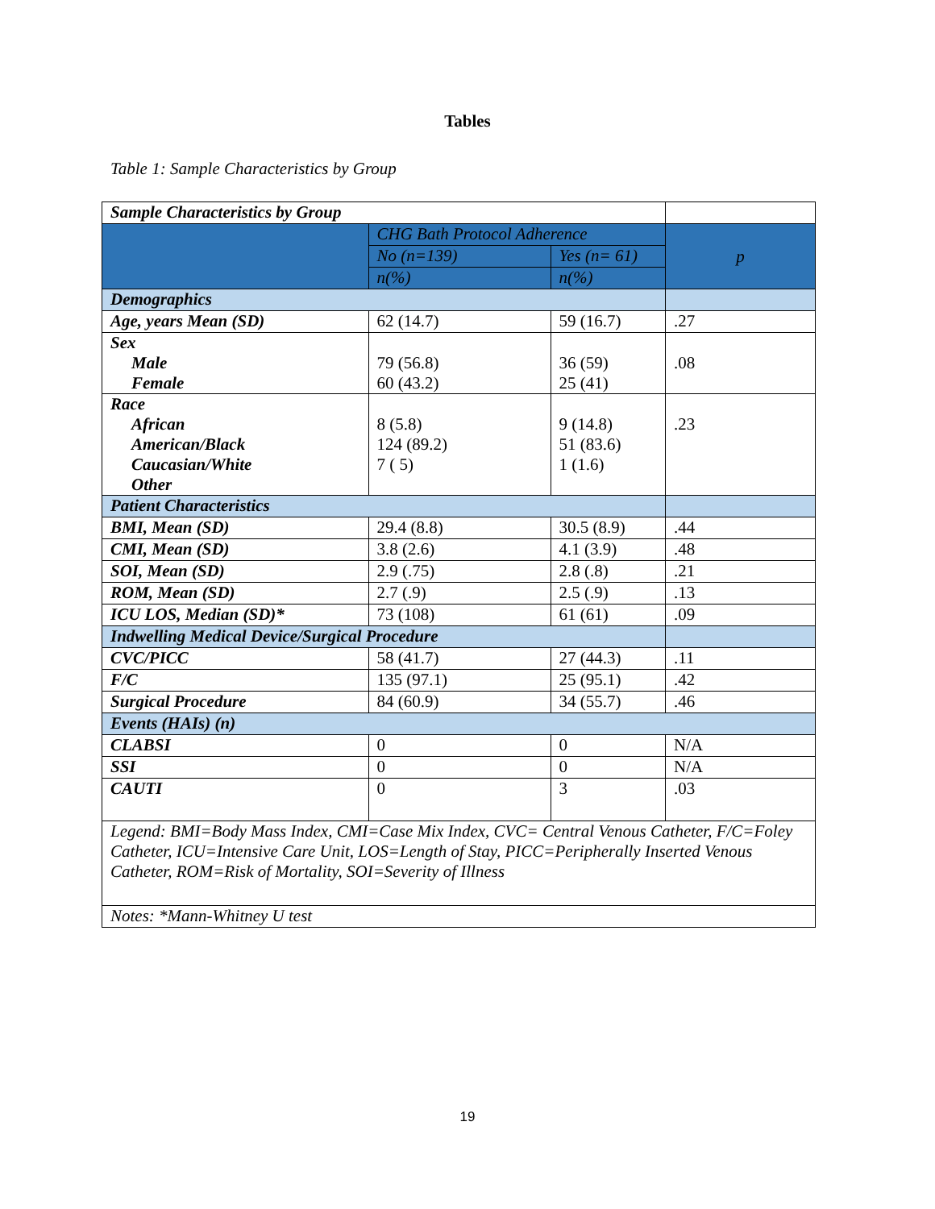Tables
Table 1: Sample Characteristics by Group
| Sample Characteristics by Group | | | |
| | CHG Bath Protocol Adherence | | p |
| | No (n=139) | Yes (n= 61) | |
| | n(%) | n(%) | |
| Demographics | | | |
| Age, years Mean (SD) | 62 (14.7) | 59 (16.7) | .27 |
| Sex Male Female | 79 (56.8) 60 (43.2) | 36 (59) 25 (41) | .08 |
| Race African American/Black Caucasian/White Other | 8 (5.8) 124 (89.2) 7 ( 5) | 9 (14.8) 51 (83.6) 1 (1.6) | .23 |
| Patient Characteristics | | | |
| BMI, Mean (SD) | 29.4 (8.8) | 30.5 (8.9) | .44 |
| CMI, Mean (SD) | 3.8 (2.6) | 4.1 (3.9) | .48 |
| SOI, Mean (SD) | 2.9 (.75) | 2.8 (.8) | .21 |
| ROM, Mean (SD) | 2.7 (.9) | 2.5 (.9) | .13 |
| ICU LOS, Median (SD)* | 73 (108) | 61 (61) | .09 |
| Indwelling Medical Device/Surgical Procedure | | | |
| CVC/PICC | 58 (41.7) | 27 (44.3) | .11 |
| F/C | 135 (97.1) | 25 (95.1) | .42 |
| Surgical Procedure | 84 (60.9) | 34 (55.7) | .46 |
| Events (HAIs) (n) | | | |
| CLABSI | 0 | 0 | N/A |
| SSI | 0 | 0 | N/A |
| CAUTI | 0 | 3 | .03 |
| Legend: BMI=Body Mass Index, CMI=Case Mix Index, CVC= Central Venous Catheter, F/C=Foley Catheter, ICU=Intensive Care Unit, LOS=Length of Stay, PICC=Peripherally Inserted Venous Catheter, ROM=Risk of Mortality, SOI=Severity of Illness | | | |
| Notes: *Mann-Whitney U test | | | |
19